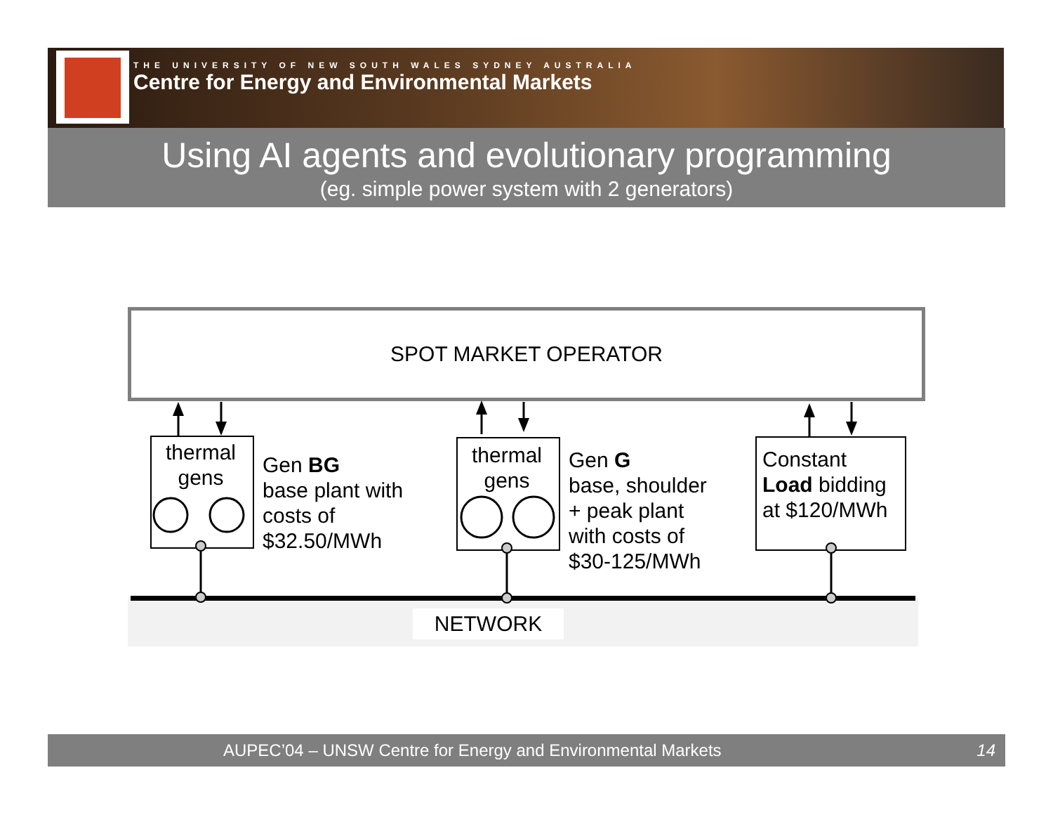THE UNIVERSITY OF NEW SOUTH WALES SYDNEY AUSTRALIA
Centre for Energy and Environmental Markets
Using AI agents and evolutionary programming
(eg. simple power system with 2 generators)
SPOT MARKET OPERATOR
thermal gens
thermal gens
Constant
Load bidding
at $120/MWh
Gen BG
base plant with
costs of
$32.50/MWh
Gen G
base, shoulder
+ peak plant
with costs of
$30-125/MWh
NETWORK
AUPEC’04 – UNSW Centre for Energy and Environmental Markets 14